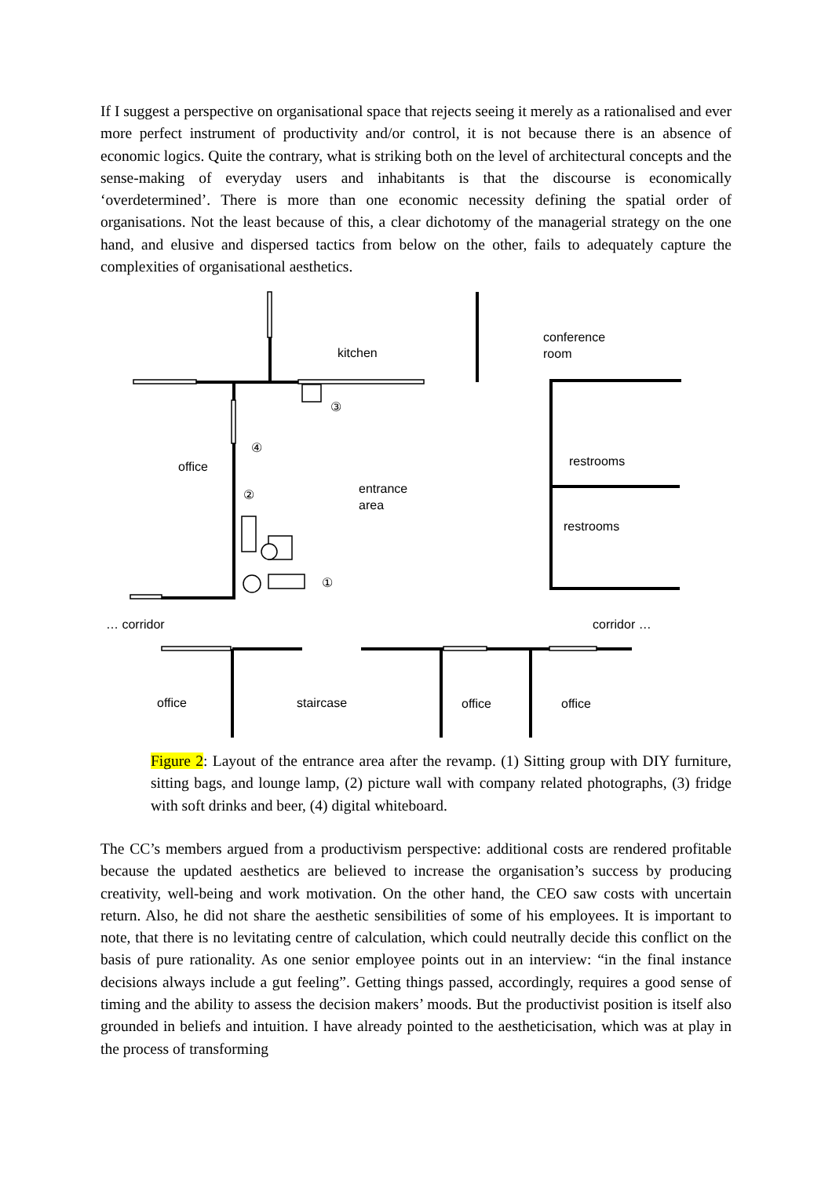If I suggest a perspective on organisational space that rejects seeing it merely as a rationalised and ever more perfect instrument of productivity and/or control, it is not because there is an absence of economic logics. Quite the contrary, what is striking both on the level of architectural concepts and the sense-making of everyday users and inhabitants is that the discourse is economically ‘overdetermined’. There is more than one economic necessity defining the spatial order of organisations. Not the least because of this, a clear dichotomy of the managerial strategy on the one hand, and elusive and dispersed tactics from below on the other, fails to adequately capture the complexities of organisational aesthetics.
kitchen
conference
room
office
entrance
area
restrooms
restrooms
… corridor
corridor …
office
staircase
office
office
③
④
②
①
Figure 2: Layout of the entrance area after the revamp. (1) Sitting group with DIY furniture, sitting bags, and lounge lamp, (2) picture wall with company related photographs, (3) fridge with soft drinks and beer, (4) digital whiteboard.
The CC’s members argued from a productivism perspective: additional costs are rendered profitable because the updated aesthetics are believed to increase the organisation’s success by producing creativity, well-being and work motivation. On the other hand, the CEO saw costs with uncertain return. Also, he did not share the aesthetic sensibilities of some of his employees. It is important to note, that there is no levitating centre of calculation, which could neutrally decide this conflict on the basis of pure rationality. As one senior employee points out in an interview: “in the final instance decisions always include a gut feeling”. Getting things passed, accordingly, requires a good sense of timing and the ability to assess the decision makers’ moods. But the productivist position is itself also grounded in beliefs and intuition. I have already pointed to the aestheticisation, which was at play in the process of transforming